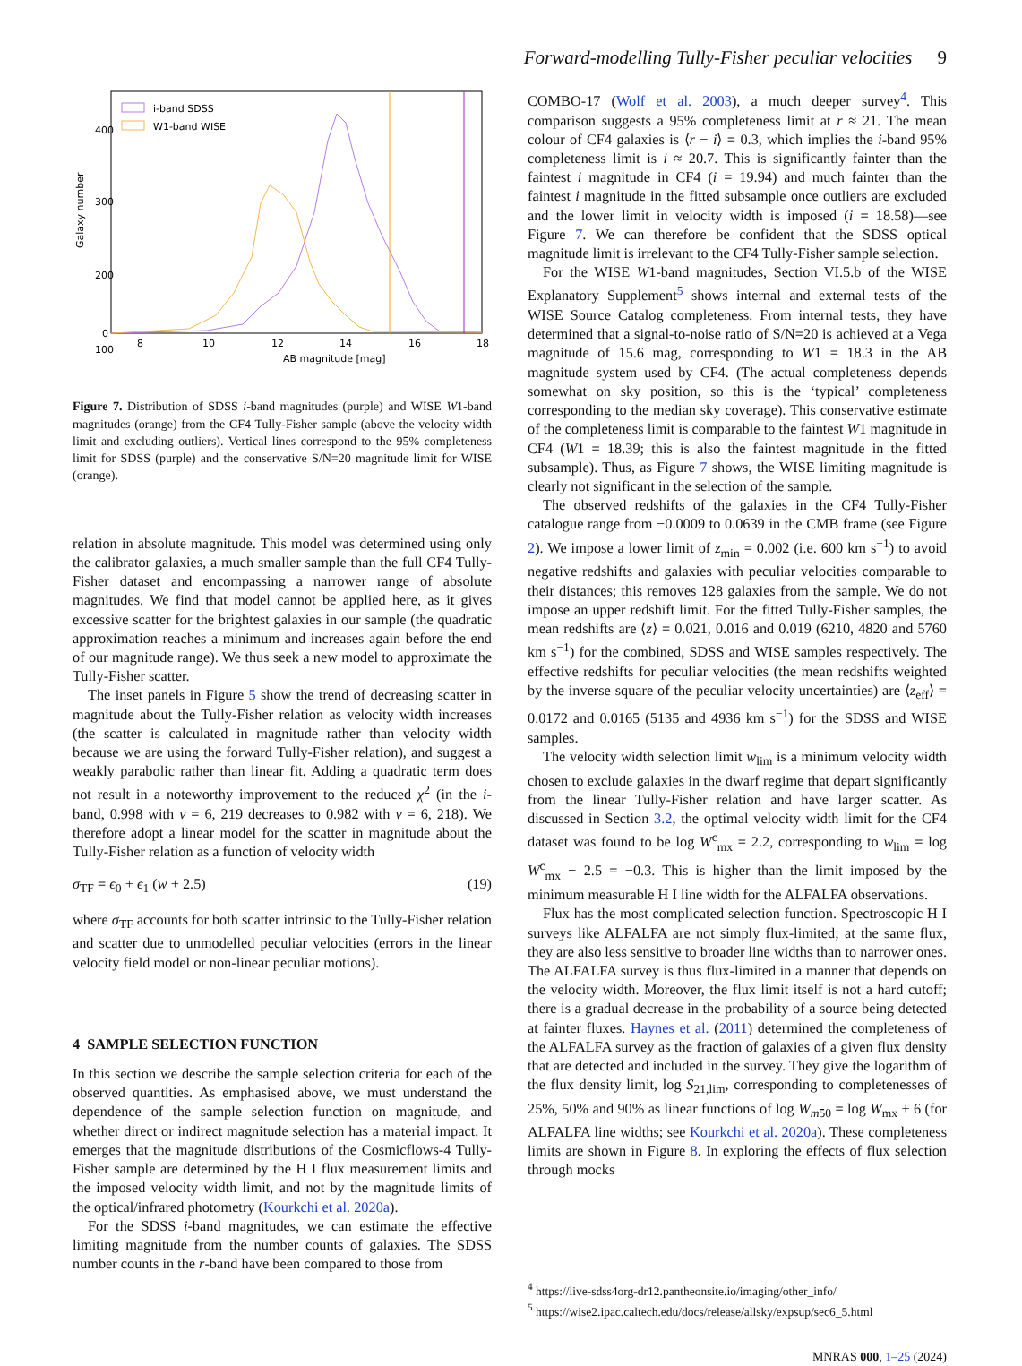Forward-modelling Tully-Fisher peculiar velocities 9
i-band SDSS
W1-band WISE
400
300
200
100
0
8
10
12
14
16
18
AB magnitude [mag]
Galaxy number
Figure 7. Distribution of SDSS i-band magnitudes (purple) and WISE W1-band magnitudes (orange) from the CF4 Tully-Fisher sample (above the velocity width limit and excluding outliers). Vertical lines correspond to the 95% completeness limit for SDSS (purple) and the conservative S/N=20 magnitude limit for WISE (orange).
relation in absolute magnitude. This model was determined using only the calibrator galaxies, a much smaller sample than the full CF4 Tully-Fisher dataset and encompassing a narrower range of absolute magnitudes. We find that model cannot be applied here, as it gives excessive scatter for the brightest galaxies in our sample (the quadratic approximation reaches a minimum and increases again before the end of our magnitude range). We thus seek a new model to approximate the Tully-Fisher scatter.
The inset panels in Figure 5 show the trend of decreasing scatter in magnitude about the Tully-Fisher relation as velocity width increases (the scatter is calculated in magnitude rather than velocity width because we are using the forward Tully-Fisher relation), and suggest a weakly parabolic rather than linear fit. Adding a quadratic term does not result in a noteworthy improvement to the reduced χ<sup>2</sup> (in the i-band, 0.998 with ν = 6, 219 decreases to 0.982 with ν = 6, 218). We therefore adopt a linear model for the scatter in magnitude about the Tully-Fisher relation as a function of velocity width
σ<sub>TF</sub> = ϵ<sub>0</sub> + ϵ<sub>1</sub> (w + 2.5) (19)
where σ<sub>TF</sub> accounts for both scatter intrinsic to the Tully-Fisher relation and scatter due to unmodelled peculiar velocities (errors in the linear velocity field model or non-linear peculiar motions).
4 SAMPLE SELECTION FUNCTION
In this section we describe the sample selection criteria for each of the observed quantities. As emphasised above, we must understand the dependence of the sample selection function on magnitude, and whether direct or indirect magnitude selection has a material impact. It emerges that the magnitude distributions of the Cosmicflows-4 Tully-Fisher sample are determined by the H I flux measurement limits and the imposed velocity width limit, and not by the magnitude limits of the optical/infrared photometry (Kourkchi et al. 2020a).
For the SDSS i-band magnitudes, we can estimate the effective limiting magnitude from the number counts of galaxies. The SDSS number counts in the r-band have been compared to those from
COMBO-17 (Wolf et al. 2003), a much deeper survey<sup>4</sup>. This comparison suggests a 95% completeness limit at r ≈ 21. The mean colour of CF4 galaxies is ⟨r − i⟩ = 0.3, which implies the i-band 95% completeness limit is i ≈ 20.7. This is significantly fainter than the faintest i magnitude in CF4 (i = 19.94) and much fainter than the faintest i magnitude in the fitted subsample once outliers are excluded and the lower limit in velocity width is imposed (i = 18.58)—see Figure 7. We can therefore be confident that the SDSS optical magnitude limit is irrelevant to the CF4 Tully-Fisher sample selection.
For the WISE W1-band magnitudes, Section VI.5.b of the WISE Explanatory Supplement<sup>5</sup> shows internal and external tests of the WISE Source Catalog completeness. From internal tests, they have determined that a signal-to-noise ratio of S/N=20 is achieved at a Vega magnitude of 15.6 mag, corresponding to W1 = 18.3 in the AB magnitude system used by CF4. (The actual completeness depends somewhat on sky position, so this is the ‘typical’ completeness corresponding to the median sky coverage). This conservative estimate of the completeness limit is comparable to the faintest W1 magnitude in CF4 (W1 = 18.39; this is also the faintest magnitude in the fitted subsample). Thus, as Figure 7 shows, the WISE limiting magnitude is clearly not significant in the selection of the sample.
The observed redshifts of the galaxies in the CF4 Tully-Fisher catalogue range from −0.0009 to 0.0639 in the CMB frame (see Figure 2). We impose a lower limit of z<sub>min</sub> = 0.002 (i.e. 600 km s<sup>−1</sup>) to avoid negative redshifts and galaxies with peculiar velocities comparable to their distances; this removes 128 galaxies from the sample. We do not impose an upper redshift limit. For the fitted Tully-Fisher samples, the mean redshifts are ⟨z⟩ = 0.021, 0.016 and 0.019 (6210, 4820 and 5760 km s<sup>−1</sup>) for the combined, SDSS and WISE samples respectively. The effective redshifts for peculiar velocities (the mean redshifts weighted by the inverse square of the peculiar velocity uncertainties) are ⟨z<sub>eff</sub>⟩ = 0.0172 and 0.0165 (5135 and 4936 km s<sup>−1</sup>) for the SDSS and WISE samples.
The velocity width selection limit w<sub>lim</sub> is a minimum velocity width chosen to exclude galaxies in the dwarf regime that depart significantly from the linear Tully-Fisher relation and have larger scatter. As discussed in Section 3.2, the optimal velocity width limit for the CF4 dataset was found to be log W<sup>c</sup><sub>mx</sub> = 2.2, corresponding to w<sub>lim</sub> = log W<sup>c</sup><sub>mx</sub> − 2.5 = −0.3. This is higher than the limit imposed by the minimum measurable H I line width for the ALFALFA observations.
Flux has the most complicated selection function. Spectroscopic H I surveys like ALFALFA are not simply flux-limited; at the same flux, they are also less sensitive to broader line widths than to narrower ones. The ALFALFA survey is thus flux-limited in a manner that depends on the velocity width. Moreover, the flux limit itself is not a hard cutoff; there is a gradual decrease in the probability of a source being detected at fainter fluxes. Haynes et al. (2011) determined the completeness of the ALFALFA survey as the fraction of galaxies of a given flux density that are detected and included in the survey. They give the logarithm of the flux density limit, log S<sub>21,lim</sub>, corresponding to completenesses of 25%, 50% and 90% as linear functions of log W<sub>m50</sub> = log W<sub>mx</sub> + 6 (for ALFALFA line widths; see Kourkchi et al. 2020a). These completeness limits are shown in Figure 8. In exploring the effects of flux selection through mocks
<sup>4</sup> https://live-sdss4org-dr12.pantheonsite.io/imaging/other_info/
<sup>5</sup> https://wise2.ipac.caltech.edu/docs/release/allsky/expsup/sec6_5.html
MNRAS 000, 1–25 (2024)